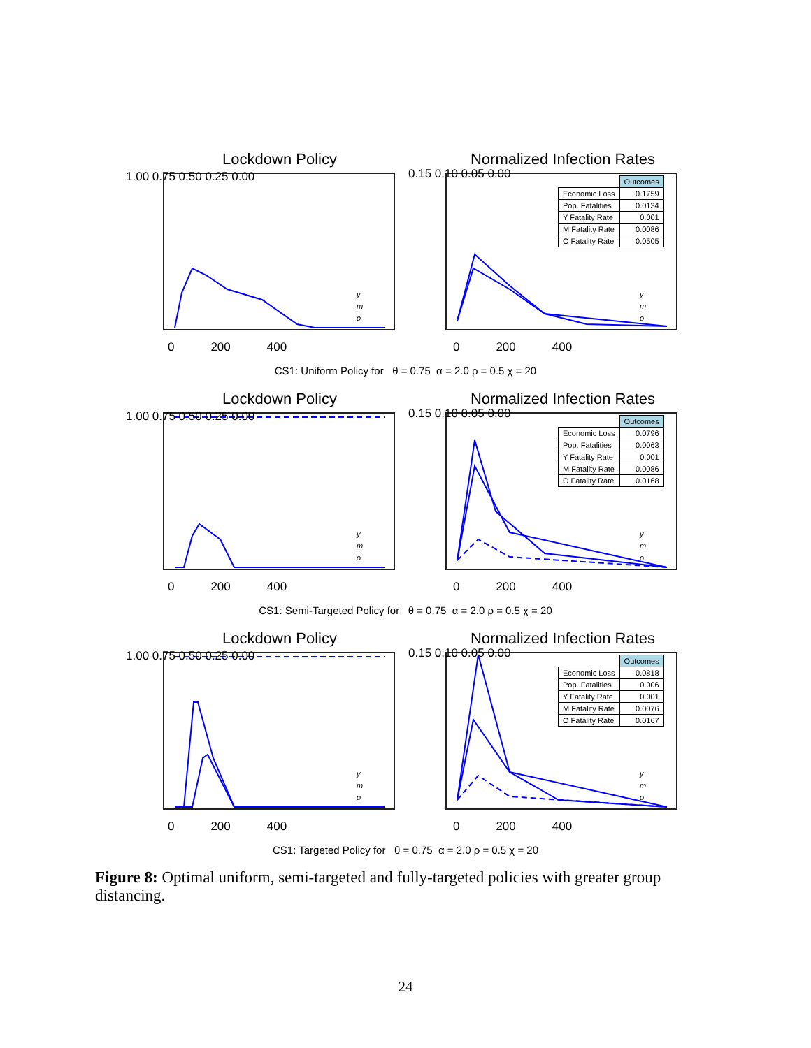Lockdown Policy
Normalized Infection Rates
| | Outcomes |
| Economic Loss | 0.1759 |
| Pop. Fatalities | 0.0134 |
| Y Fatality Rate | 0.001 |
| M Fatality Rate | 0.0086 |
| O Fatality Rate | 0.0505 |
1.00 0.75 0.50 0.25 0.00 0.15 0.10 0.05 0.00
0 200 400 0 200 400
y
m
o
y
m
o
CS1: Uniform Policy for θ = 0.75 α = 2.0 ρ = 0.5 χ = 20
Lockdown Policy
Normalized Infection Rates
| | Outcomes |
| Economic Loss | 0.0796 |
| Pop. Fatalities | 0.0063 |
| Y Fatality Rate | 0.001 |
| M Fatality Rate | 0.0086 |
| O Fatality Rate | 0.0168 |
1.00 0.75 0.50 0.25 0.00 0.15 0.10 0.05 0.00
0 200 400 0 200 400
y
m
o
y
m
o
CS1: Semi-Targeted Policy for θ = 0.75 α = 2.0 ρ = 0.5 χ = 20
Lockdown Policy
Normalized Infection Rates
| | Outcomes |
| Economic Loss | 0.0818 |
| Pop. Fatalities | 0.006 |
| Y Fatality Rate | 0.001 |
| M Fatality Rate | 0.0076 |
| O Fatality Rate | 0.0167 |
1.00 0.75 0.50 0.25 0.00 0.15 0.10 0.05 0.00
0 200 400 0 200 400
y
m
o
y
m
o
CS1: Targeted Policy for θ = 0.75 α = 2.0 ρ = 0.5 χ = 20
Figure 8: Optimal uniform, semi-targeted and fully-targeted policies with greater group distancing.
24